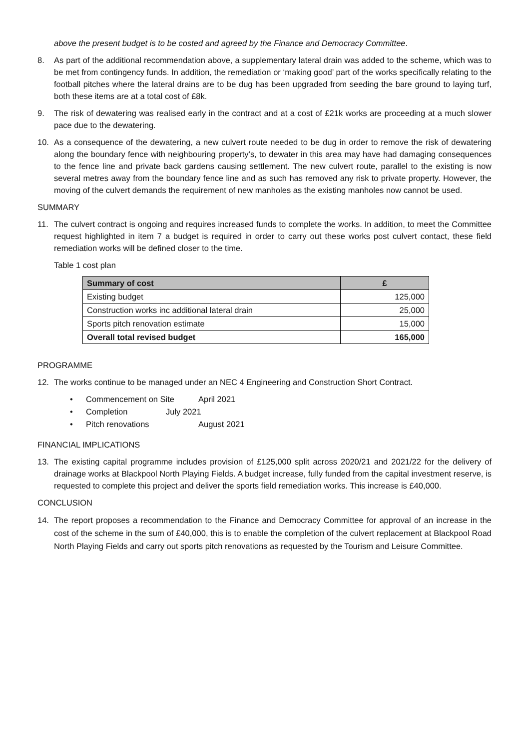above the present budget is to be costed and agreed by the Finance and Democracy Committee.
8. As part of the additional recommendation above, a supplementary lateral drain was added to the scheme, which was to be met from contingency funds. In addition, the remediation or ‘making good’ part of the works specifically relating to the football pitches where the lateral drains are to be dug has been upgraded from seeding the bare ground to laying turf, both these items are at a total cost of £8k.
9. The risk of dewatering was realised early in the contract and at a cost of £21k works are proceeding at a much slower pace due to the dewatering.
10. As a consequence of the dewatering, a new culvert route needed to be dug in order to remove the risk of dewatering along the boundary fence with neighbouring property’s, to dewater in this area may have had damaging consequences to the fence line and private back gardens causing settlement. The new culvert route, parallel to the existing is now several metres away from the boundary fence line and as such has removed any risk to private property. However, the moving of the culvert demands the requirement of new manholes as the existing manholes now cannot be used.
SUMMARY
11. The culvert contract is ongoing and requires increased funds to complete the works. In addition, to meet the Committee request highlighted in item 7 a budget is required in order to carry out these works post culvert contact, these field remediation works will be defined closer to the time.
Table 1 cost plan
| Summary of cost | £ |
| --- | --- |
| Existing budget | 125,000 |
| Construction works inc additional lateral drain | 25,000 |
| Sports pitch renovation estimate | 15,000 |
| Overall total revised budget | 165,000 |
PROGRAMME
12. The works continue to be managed under an NEC 4 Engineering and Construction Short Contract.
• Commencement on Site April 2021
• Completion July 2021
• Pitch renovations August 2021
FINANCIAL IMPLICATIONS
13. The existing capital programme includes provision of £125,000 split across 2020/21 and 2021/22 for the delivery of drainage works at Blackpool North Playing Fields. A budget increase, fully funded from the capital investment reserve, is requested to complete this project and deliver the sports field remediation works. This increase is £40,000.
CONCLUSION
14. The report proposes a recommendation to the Finance and Democracy Committee for approval of an increase in the cost of the scheme in the sum of £40,000, this is to enable the completion of the culvert replacement at Blackpool Road North Playing Fields and carry out sports pitch renovations as requested by the Tourism and Leisure Committee.